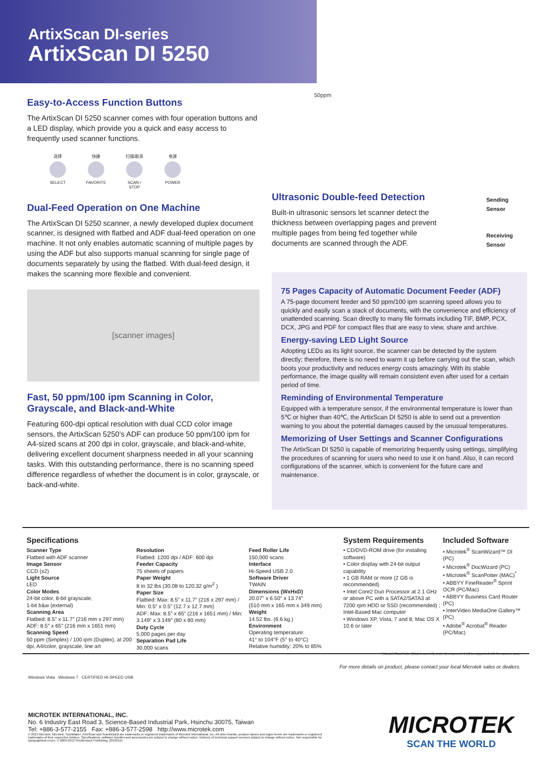ArtixScan DI-series
ArtixScan DI 5250
Easy-to-Access Function Buttons
The ArtixScan DI 5250 scanner comes with four operation buttons and a LED display, which provide you a quick and easy access to frequently used scanner functions.
选择 SELECT
快捷 FAVORITE
扫描/取消 SCAN / STOP
电源 POWER
Dual-Feed Operation on One Machine
The ArtixScan DI 5250 scanner, a newly developed duplex document scanner, is designed with flatbed and ADF dual-feed operation on one machine. It not only enables automatic scanning of multiple pages by using the ADF but also supports manual scanning for single page of documents separately by using the flatbed. With dual-feed design, it makes the scanning more flexible and convenient.
[scanner images]
Fast, 50 ppm/100 ipm Scanning in Color, Grayscale, and Black-and-White
Featuring 600-dpi optical resolution with dual CCD color image sensors, the ArtixScan 5250’s ADF can produce 50 ppm/100 ipm for A4-sized scans at 200 dpi in color, grayscale, and black-and-white, delivering excellent document sharpness needed in all your scanning tasks. With this outstanding performance, there is no scanning speed difference regardless of whether the document is in color, grayscale, or back-and-white.
50ppm
Ultrasonic Double-feed Detection
Built-in ultrasonic sensors let scanner detect the thickness between overlapping pages and prevent multiple pages from being fed together while documents are scanned through the ADF.
Sending
Sensor
Receiving
Sensor
75 Pages Capacity of Automatic Document Feeder (ADF)
A 75-page document feeder and 50 ppm/100 ipm scanning speed allows you to quickly and easily scan a stack of documents, with the convenience and efficiency of unattended scanning. Scan directly to many file formats including TIF, BMP, PCX, DCX, JPG and PDF for compact files that are easy to view, share and archive.
Energy-saving LED Light Source
Adopting LEDs as its light source, the scanner can be detected by the system directly; therefore, there is no need to warm it up before carrying out the scan, which boots your productivity and reduces energy costs amazingly. With its stable performance, the image quality will remain consistent even after used for a certain period of time.
Reminding of Environmental Temperature
Equipped with a temperature sensor, if the environmental temperature is lower than 5℃ or higher than 40℃, the ArtixScan DI 5250 is able to send out a prevention warning to you about the potential damages caused by the unusual temperatures.
Memorizing of User Settings and Scanner Configurations
The ArtixScan DI 5250 is capable of memorizing frequently using settings, simplifying the procedures of scanning for users who need to use it on hand. Also, it can record configurations of the scanner, which is convenient for the future care and maintenance.
Specifications
Scanner Type
Flatbed with ADF scanner
Image Sensor
CCD (x2)
Light Source
LED
Color Modes
24-bit color, 8-bit grayscale,
1-bit b&w (external)
Scanning Area
Flatbed: 8.5" x 11.7" (216 mm x 297 mm)
ADF: 8.5" x 65" (216 mm x 1651 mm)
Scanning Speed
50 ppm (Simplex) / 100 ipm (Duplex), at 200 dpi, A4/color, grayscale, line art
Resolution
Flatbed: 1200 dpi / ADF: 600 dpi
Feeder Capacity
75 sheets of papers
Paper Weight
8 to 32 lbs (30.08 to 120.32 g/m<sup>2</sup> )
Paper Size
Flatbed: Max: 8.5” x 11.7” (216 x 297 mm) / Min: 0.5” x 0.5” (12.7 x 12.7 mm)
ADF: Max: 8.5” x 65” (216 x 1651 mm) / Min: 3.149” x 3.149” (80 x 80 mm)
Duty Cycle
5,000 pages per day
Separation Pad Life
30,000 scans
Feed Roller Life
150,000 scans
Interface
Hi-Speed USB 2.0
Software Driver
TWAIN
Dimensions (WxHxD)
20.07" x 6.50" x 13.74"
(510 mm x 165 mm x 349 mm)
Weight
14.52 lbs. (6.6 kg.)
Environment
Operating temperature:
41° to 104°F (5° to 40°C)
Relative humidity: 20% to 85%
System Requirements
• CD/DVD-ROM drive (for installing software)
• Color display with 24-bit output capability
• 1 GB RAM or more (2 GB is recommended)
• Intel Core2 Duo Processor at 2.1 GHz or above PC with a SATA2/SATA3 at 7200 rpm HDD or SSD (recommended) ; Intel-Based Mac computer
• Windows XP, Vista, 7 and 8; Mac OS X 10.6 or later
Included Software
• Microtek<sup>®</sup> ScanWizard™ DI (PC)
• Microtek<sup>®</sup> DocWizard (PC)
• Microtek<sup>®</sup> ScanPotter (MAC)<sup>*</sup>
• ABBYY FineReader<sup>®</sup> Sprint OCR (PC/Mac)
• ABBYY Business Card Router (PC)
• InterVideo MediaOne Gallery™ (PC)
• Adobe<sup>®</sup> Acrobat<sup>®</sup> Reader (PC/Mac)
* Microtek ScanPotter (Mac) is currently under development. It will be supported with the scanner soon.
For more details on product, please contact your local Microtek sales or dealers.
Windows Vista Windows 7 CERTIFIED HI-SPEED USB
MICROTEK INTERNATIONAL, INC.
No. 6 Industry East Road 3, Science-Based Industrial Park, Hsinchu 30075, Taiwan
Tel: +886-3-577-2155 Fax: +886-3-577-2598 http://www.microtek.com
© 2013 Microtek. Microtek, ScanMaker, ArtixScan and ScanWizard are trademarks or registered trademarks of Microtek International, Inc. All other brands, product names and logos herein are trademarks or registered trademarks of their respective holders. Specifications, software bundles and accessories are subject to change without notice. Delivery of technical support services subject to change without notice. Not responsible for typographical errors. © 2003-2013 Shutterstock Publishing. 20130115
MICROTEK
SCAN THE WORLD